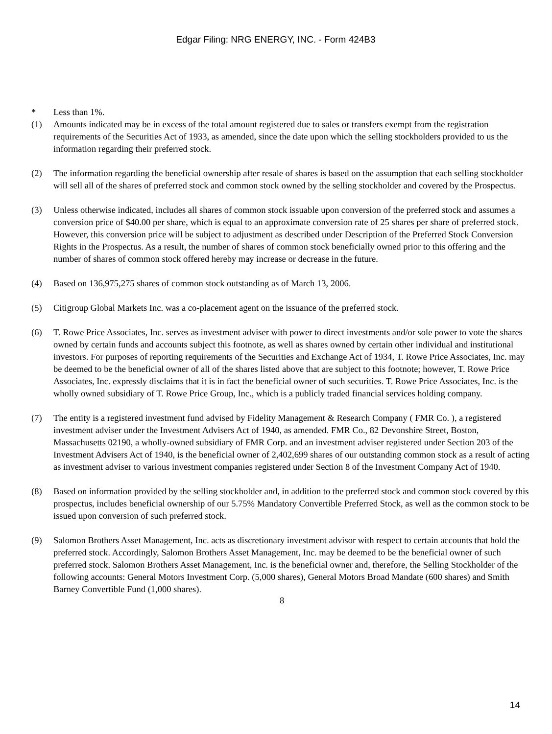Edgar Filing: NRG ENERGY, INC. - Form 424B3
* Less than 1%.
(1) Amounts indicated may be in excess of the total amount registered due to sales or transfers exempt from the registration requirements of the Securities Act of 1933, as amended, since the date upon which the selling stockholders provided to us the information regarding their preferred stock.
(2) The information regarding the beneficial ownership after resale of shares is based on the assumption that each selling stockholder will sell all of the shares of preferred stock and common stock owned by the selling stockholder and covered by the Prospectus.
(3) Unless otherwise indicated, includes all shares of common stock issuable upon conversion of the preferred stock and assumes a conversion price of $40.00 per share, which is equal to an approximate conversion rate of 25 shares per share of preferred stock. However, this conversion price will be subject to adjustment as described under Description of the Preferred Stock Conversion Rights in the Prospectus. As a result, the number of shares of common stock beneficially owned prior to this offering and the number of shares of common stock offered hereby may increase or decrease in the future.
(4) Based on 136,975,275 shares of common stock outstanding as of March 13, 2006.
(5) Citigroup Global Markets Inc. was a co-placement agent on the issuance of the preferred stock.
(6) T. Rowe Price Associates, Inc. serves as investment adviser with power to direct investments and/or sole power to vote the shares owned by certain funds and accounts subject this footnote, as well as shares owned by certain other individual and institutional investors. For purposes of reporting requirements of the Securities and Exchange Act of 1934, T. Rowe Price Associates, Inc. may be deemed to be the beneficial owner of all of the shares listed above that are subject to this footnote; however, T. Rowe Price Associates, Inc. expressly disclaims that it is in fact the beneficial owner of such securities. T. Rowe Price Associates, Inc. is the wholly owned subsidiary of T. Rowe Price Group, Inc., which is a publicly traded financial services holding company.
(7) The entity is a registered investment fund advised by Fidelity Management & Research Company ( FMR Co. ), a registered investment adviser under the Investment Advisers Act of 1940, as amended. FMR Co., 82 Devonshire Street, Boston, Massachusetts 02190, a wholly-owned subsidiary of FMR Corp. and an investment adviser registered under Section 203 of the Investment Advisers Act of 1940, is the beneficial owner of 2,402,699 shares of our outstanding common stock as a result of acting as investment adviser to various investment companies registered under Section 8 of the Investment Company Act of 1940.
(8) Based on information provided by the selling stockholder and, in addition to the preferred stock and common stock covered by this prospectus, includes beneficial ownership of our 5.75% Mandatory Convertible Preferred Stock, as well as the common stock to be issued upon conversion of such preferred stock.
(9) Salomon Brothers Asset Management, Inc. acts as discretionary investment advisor with respect to certain accounts that hold the preferred stock. Accordingly, Salomon Brothers Asset Management, Inc. may be deemed to be the beneficial owner of such preferred stock. Salomon Brothers Asset Management, Inc. is the beneficial owner and, therefore, the Selling Stockholder of the following accounts: General Motors Investment Corp. (5,000 shares), General Motors Broad Mandate (600 shares) and Smith Barney Convertible Fund (1,000 shares).
8
14